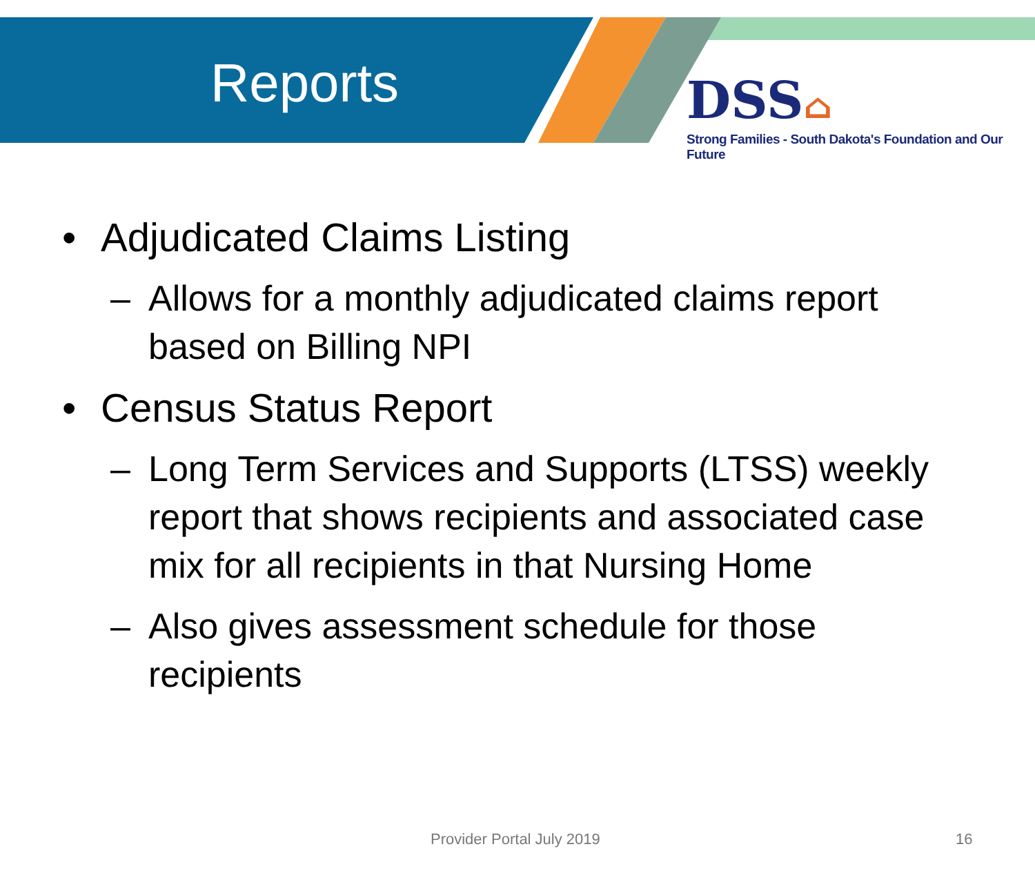Reports
DSS⌂
Strong Families - South Dakota's Foundation and Our Future
• Adjudicated Claims Listing
– Allows for a monthly adjudicated claims report based on Billing NPI
• Census Status Report
– Long Term Services and Supports (LTSS) weekly report that shows recipients and associated case mix for all recipients in that Nursing Home
– Also gives assessment schedule for those recipients
Provider Portal July 2019 16